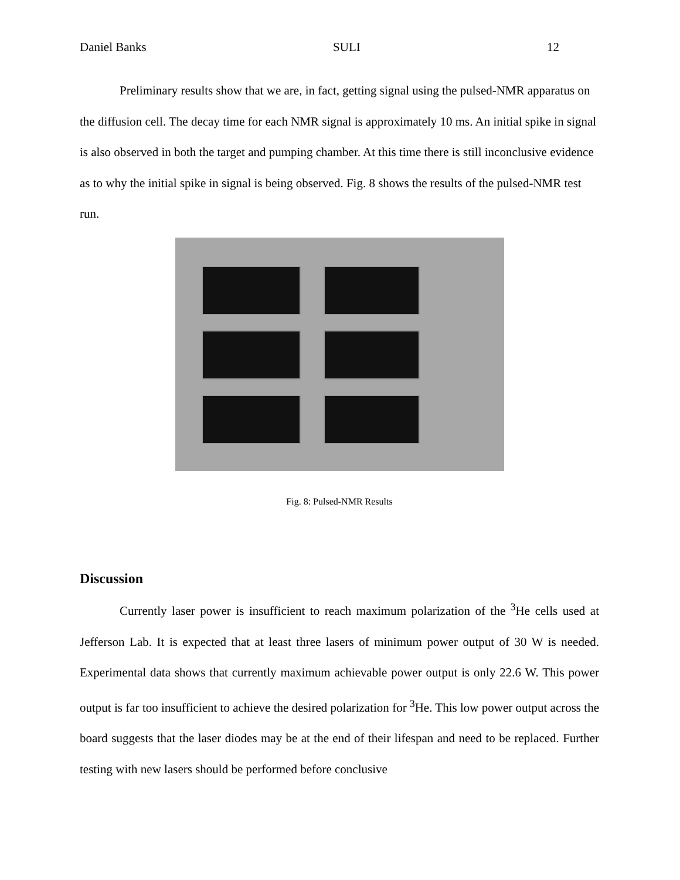Daniel Banks SULI 12
Preliminary results show that we are, in fact, getting signal using the pulsed-NMR apparatus on the diffusion cell. The decay time for each NMR signal is approximately 10 ms. An initial spike in signal is also observed in both the target and pumping chamber. At this time there is still inconclusive evidence as to why the initial spike in signal is being observed. Fig. 8 shows the results of the pulsed-NMR test run.
Fig. 8: Pulsed-NMR Results
Discussion
Currently laser power is insufficient to reach maximum polarization of the <sup>3</sup>He cells used at Jefferson Lab. It is expected that at least three lasers of minimum power output of 30 W is needed. Experimental data shows that currently maximum achievable power output is only 22.6 W. This power output is far too insufficient to achieve the desired polarization for <sup>3</sup>He. This low power output across the board suggests that the laser diodes may be at the end of their lifespan and need to be replaced. Further testing with new lasers should be performed before conclusive